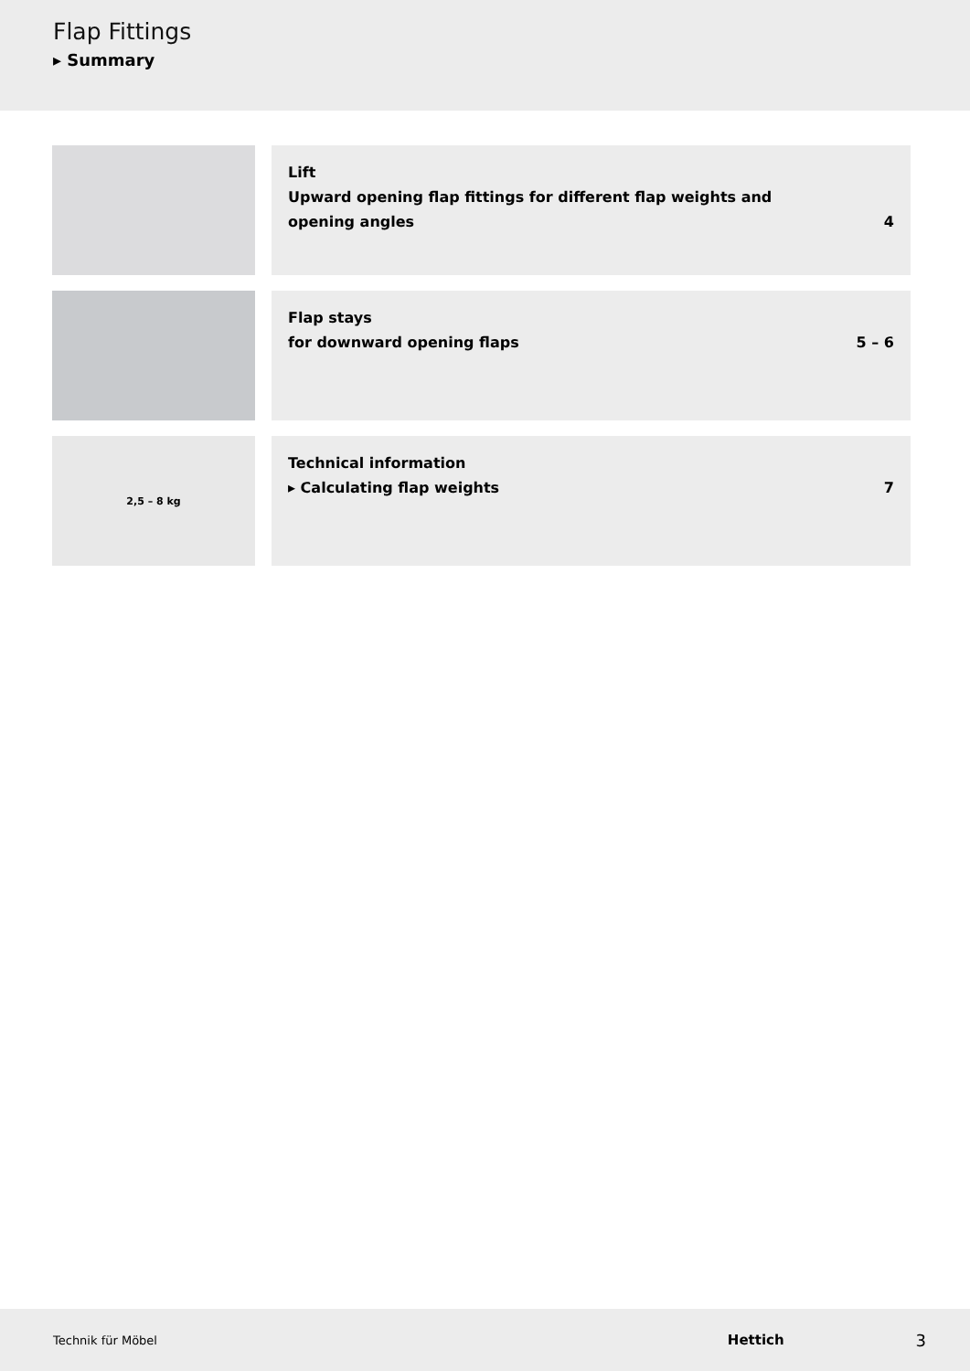Flap Fittings
▸ Summary
Lift
Upward opening flap fittings for different flap weights and
opening angles
4
Flap stays
for downward opening flaps
5 – 6
2,5 – 8 kg
Technical information
▸ Calculating flap weights
7
Technik für Möbel Hettich 3